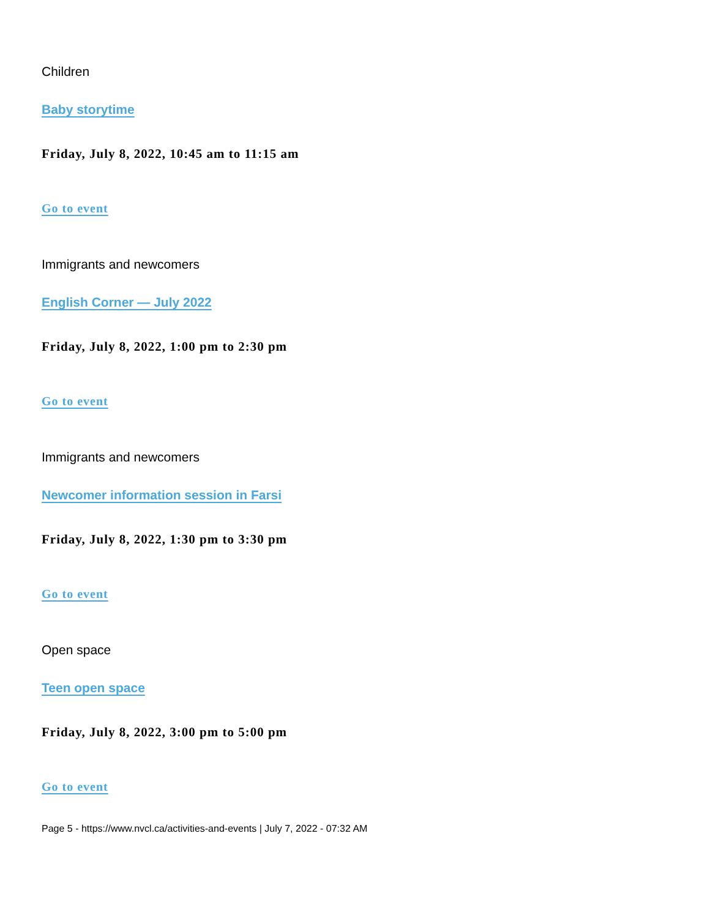Children
Baby storytime
Friday, July 8, 2022, 10:45 am to 11:15 am
Go to event
Immigrants and newcomers
English Corner — July 2022
Friday, July 8, 2022, 1:00 pm to 2:30 pm
Go to event
Immigrants and newcomers
Newcomer information session in Farsi
Friday, July 8, 2022, 1:30 pm to 3:30 pm
Go to event
Open space
Teen open space
Friday, July 8, 2022, 3:00 pm to 5:00 pm
Go to event
Page 5 - https://www.nvcl.ca/activities-and-events | July 7, 2022 - 07:32 AM